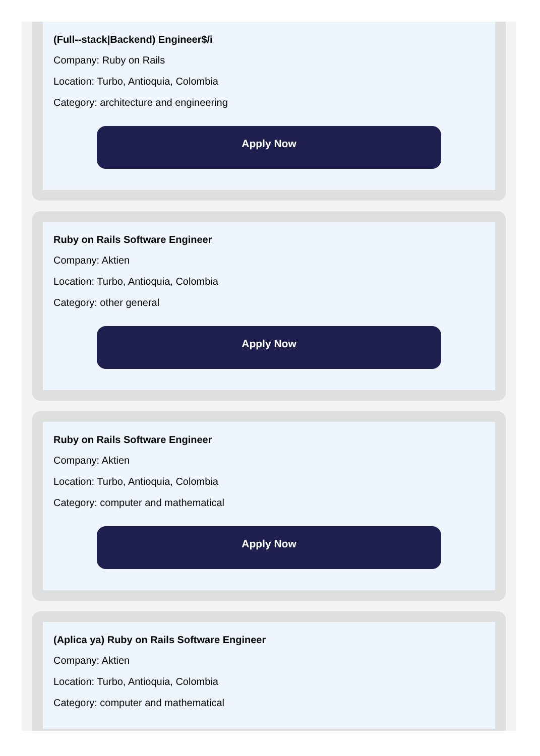(Full--stack|Backend) Engineer$/i
Company: Ruby on Rails
Location: Turbo, Antioquia, Colombia
Category: architecture and engineering
Apply Now
Ruby on Rails Software Engineer
Company: Aktien
Location: Turbo, Antioquia, Colombia
Category: other general
Apply Now
Ruby on Rails Software Engineer
Company: Aktien
Location: Turbo, Antioquia, Colombia
Category: computer and mathematical
Apply Now
(Aplica ya) Ruby on Rails Software Engineer
Company: Aktien
Location: Turbo, Antioquia, Colombia
Category: computer and mathematical